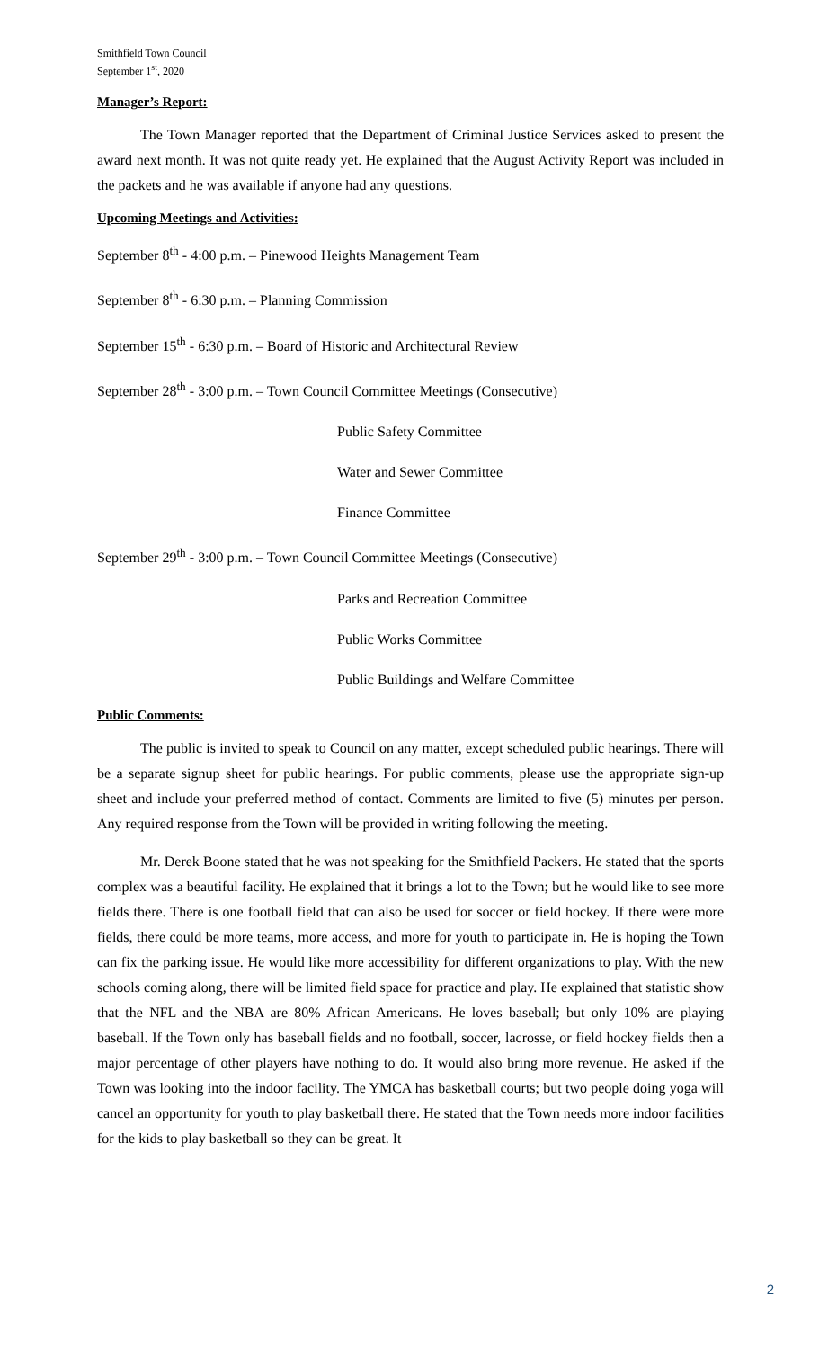Smithfield Town Council
September 1<sup>st</sup>, 2020
Manager’s Report:
The Town Manager reported that the Department of Criminal Justice Services asked to present the award next month. It was not quite ready yet. He explained that the August Activity Report was included in the packets and he was available if anyone had any questions.
Upcoming Meetings and Activities:
September 8<sup>th</sup> - 4:00 p.m. – Pinewood Heights Management Team
September 8<sup>th</sup> - 6:30 p.m. – Planning Commission
September 15<sup>th</sup> - 6:30 p.m. – Board of Historic and Architectural Review
September 28<sup>th</sup> - 3:00 p.m. – Town Council Committee Meetings (Consecutive)
Public Safety Committee
Water and Sewer Committee
Finance Committee
September 29<sup>th</sup> - 3:00 p.m. – Town Council Committee Meetings (Consecutive)
Parks and Recreation Committee
Public Works Committee
Public Buildings and Welfare Committee
Public Comments:
The public is invited to speak to Council on any matter, except scheduled public hearings. There will be a separate signup sheet for public hearings. For public comments, please use the appropriate sign-up sheet and include your preferred method of contact. Comments are limited to five (5) minutes per person. Any required response from the Town will be provided in writing following the meeting.
Mr. Derek Boone stated that he was not speaking for the Smithfield Packers. He stated that the sports complex was a beautiful facility. He explained that it brings a lot to the Town; but he would like to see more fields there. There is one football field that can also be used for soccer or field hockey. If there were more fields, there could be more teams, more access, and more for youth to participate in. He is hoping the Town can fix the parking issue. He would like more accessibility for different organizations to play. With the new schools coming along, there will be limited field space for practice and play. He explained that statistic show that the NFL and the NBA are 80% African Americans. He loves baseball; but only 10% are playing baseball. If the Town only has baseball fields and no football, soccer, lacrosse, or field hockey fields then a major percentage of other players have nothing to do. It would also bring more revenue. He asked if the Town was looking into the indoor facility. The YMCA has basketball courts; but two people doing yoga will cancel an opportunity for youth to play basketball there. He stated that the Town needs more indoor facilities for the kids to play basketball so they can be great. It
2